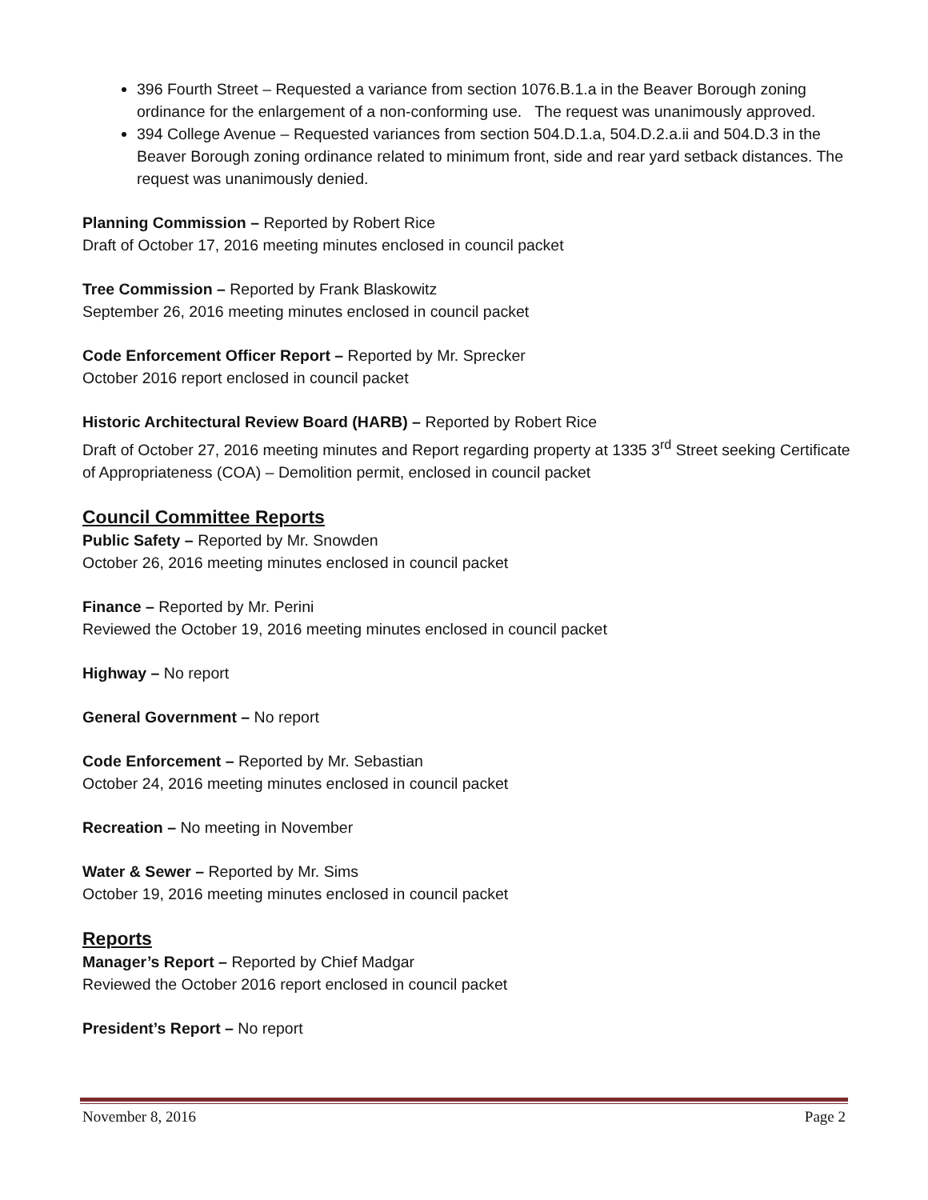396 Fourth Street – Requested a variance from section 1076.B.1.a in the Beaver Borough zoning ordinance for the enlargement of a non-conforming use. The request was unanimously approved.
394 College Avenue – Requested variances from section 504.D.1.a, 504.D.2.a.ii and 504.D.3 in the Beaver Borough zoning ordinance related to minimum front, side and rear yard setback distances. The request was unanimously denied.
Planning Commission – Reported by Robert Rice
Draft of October 17, 2016 meeting minutes enclosed in council packet
Tree Commission – Reported by Frank Blaskowitz
September 26, 2016 meeting minutes enclosed in council packet
Code Enforcement Officer Report – Reported by Mr. Sprecker
October 2016 report enclosed in council packet
Historic Architectural Review Board (HARB) – Reported by Robert Rice
Draft of October 27, 2016 meeting minutes and Report regarding property at 1335 3<sup>rd</sup> Street seeking Certificate of Appropriateness (COA) – Demolition permit, enclosed in council packet
Council Committee Reports
Public Safety – Reported by Mr. Snowden
October 26, 2016 meeting minutes enclosed in council packet
Finance – Reported by Mr. Perini
Reviewed the October 19, 2016 meeting minutes enclosed in council packet
Highway – No report
General Government – No report
Code Enforcement – Reported by Mr. Sebastian
October 24, 2016 meeting minutes enclosed in council packet
Recreation – No meeting in November
Water & Sewer – Reported by Mr. Sims
October 19, 2016 meeting minutes enclosed in council packet
Reports
Manager’s Report – Reported by Chief Madgar
Reviewed the October 2016 report enclosed in council packet
President’s Report – No report
November 8, 2016 Page 2